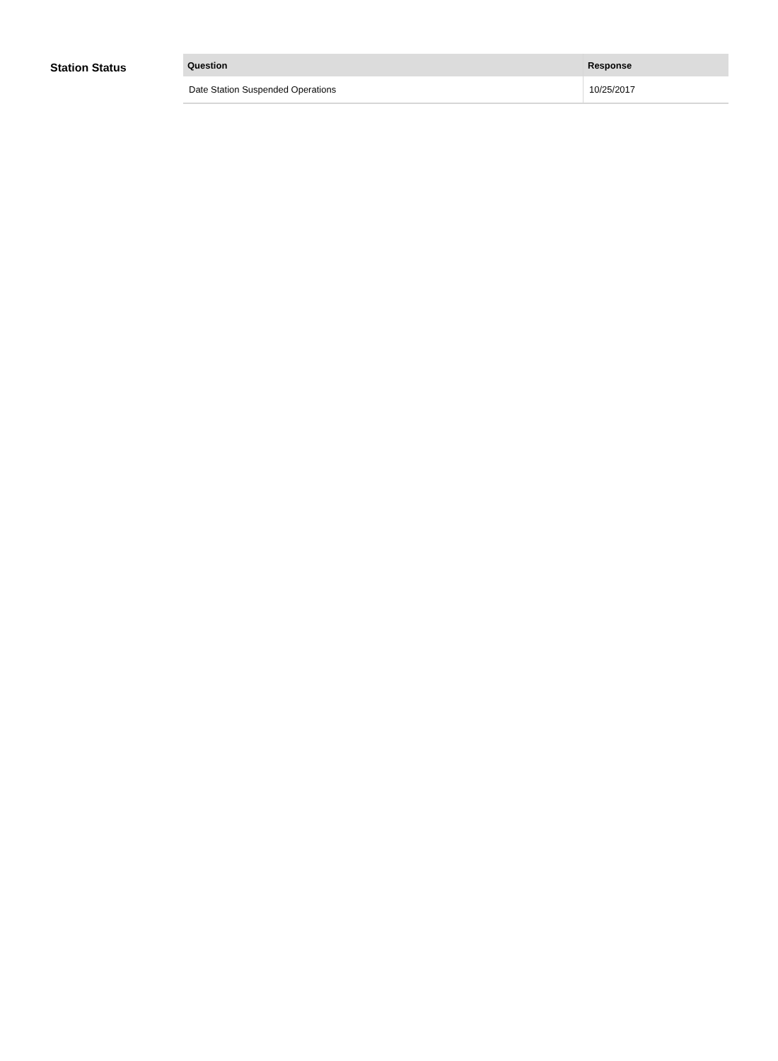Station Status
| Question | Response |
| --- | --- |
| Date Station Suspended Operations | 10/25/2017 |